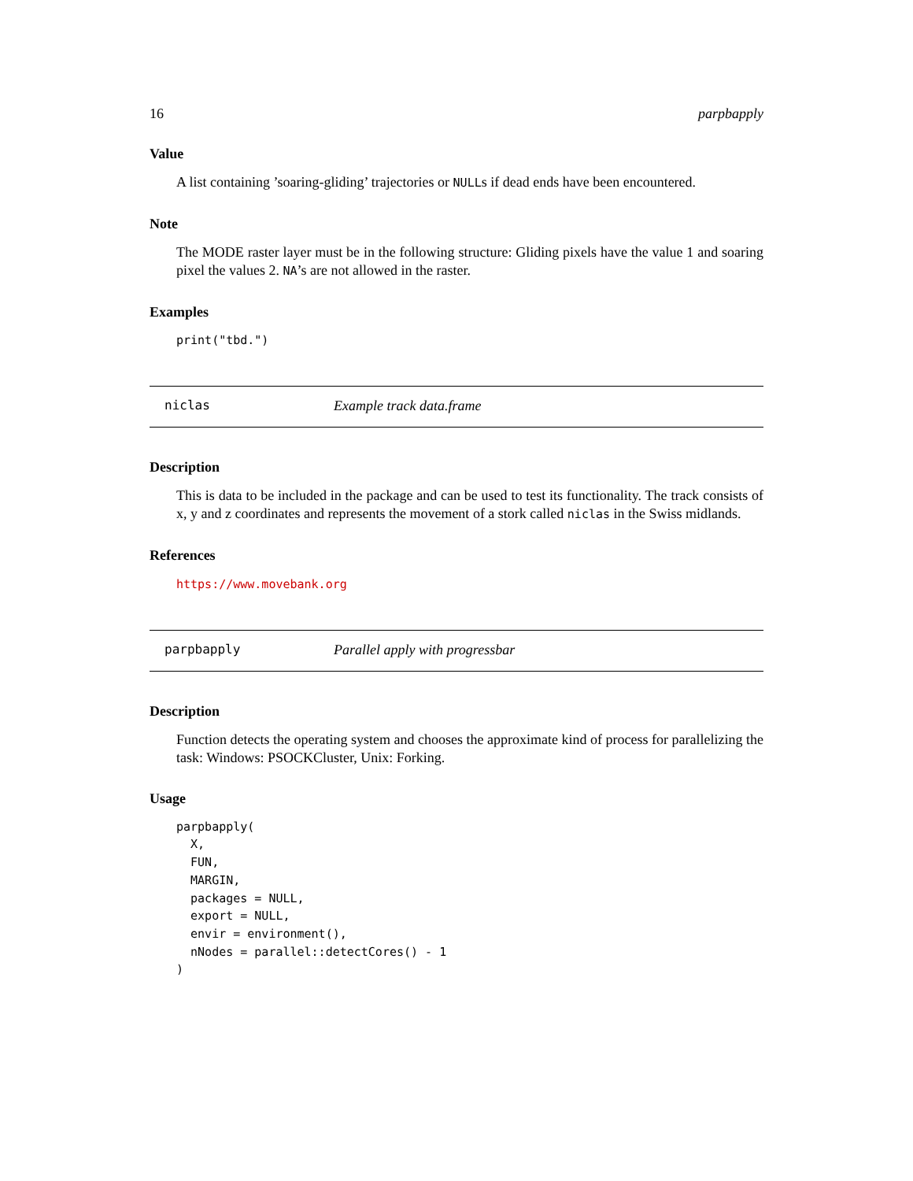16 parpbapply
Value
A list containing ’soaring-gliding’ trajectories or NULLs if dead ends have been encountered.
Note
The MODE raster layer must be in the following structure: Gliding pixels have the value 1 and soaring pixel the values 2. NA’s are not allowed in the raster.
Examples
print("tbd.")
niclas Example track data.frame
Description
This is data to be included in the package and can be used to test its functionality. The track consists of x, y and z coordinates and represents the movement of a stork called niclas in the Swiss midlands.
References
https://www.movebank.org
parpbapply Parallel apply with progressbar
Description
Function detects the operating system and chooses the approximate kind of process for parallelizing the task: Windows: PSOCKCluster, Unix: Forking.
Usage
parpbapply(
  X,
  FUN,
  MARGIN,
  packages = NULL,
  export = NULL,
  envir = environment(),
  nNodes = parallel::detectCores() - 1
)